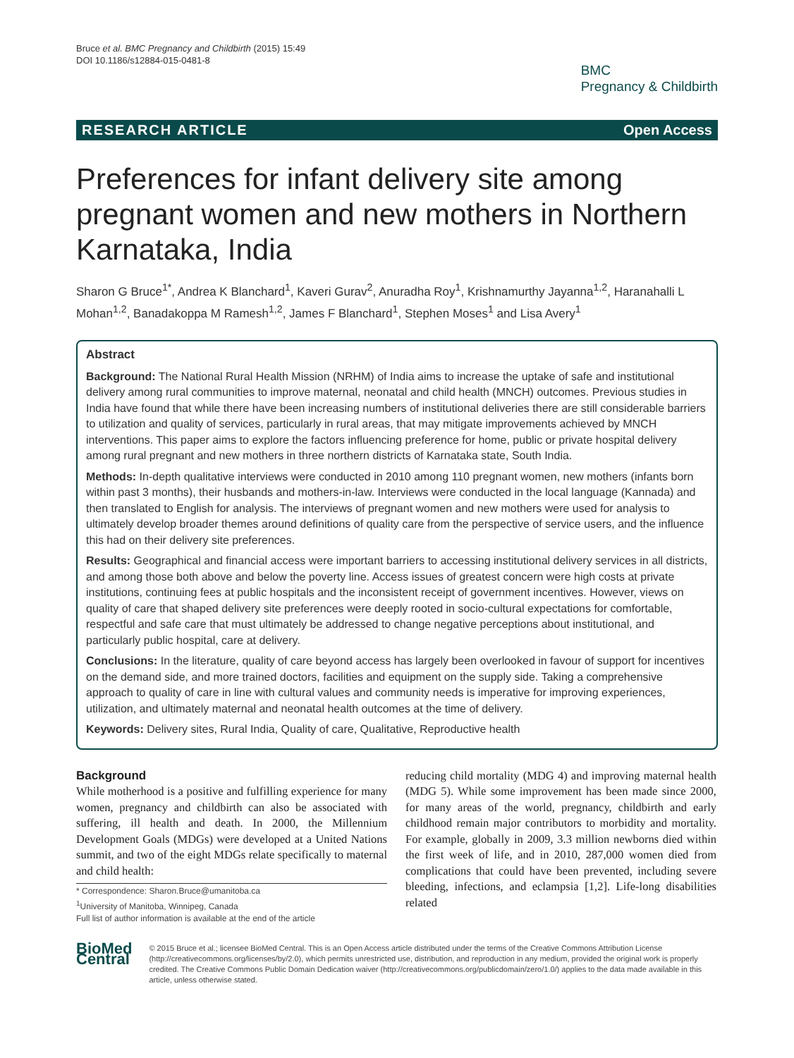Bruce et al. BMC Pregnancy and Childbirth (2015) 15:49
DOI 10.1186/s12884-015-0481-8
BMC
Pregnancy & Childbirth
RESEARCH ARTICLE Open Access
Preferences for infant delivery site among pregnant women and new mothers in Northern Karnataka, India
Sharon G Bruce<sup>1*</sup>, Andrea K Blanchard<sup>1</sup>, Kaveri Gurav<sup>2</sup>, Anuradha Roy<sup>1</sup>, Krishnamurthy Jayanna<sup>1,2</sup>, Haranahalli L Mohan<sup>1,2</sup>, Banadakoppa M Ramesh<sup>1,2</sup>, James F Blanchard<sup>1</sup>, Stephen Moses<sup>1</sup> and Lisa Avery<sup>1</sup>
Abstract
Background: The National Rural Health Mission (NRHM) of India aims to increase the uptake of safe and institutional delivery among rural communities to improve maternal, neonatal and child health (MNCH) outcomes. Previous studies in India have found that while there have been increasing numbers of institutional deliveries there are still considerable barriers to utilization and quality of services, particularly in rural areas, that may mitigate improvements achieved by MNCH interventions. This paper aims to explore the factors influencing preference for home, public or private hospital delivery among rural pregnant and new mothers in three northern districts of Karnataka state, South India.
Methods: In-depth qualitative interviews were conducted in 2010 among 110 pregnant women, new mothers (infants born within past 3 months), their husbands and mothers-in-law. Interviews were conducted in the local language (Kannada) and then translated to English for analysis. The interviews of pregnant women and new mothers were used for analysis to ultimately develop broader themes around definitions of quality care from the perspective of service users, and the influence this had on their delivery site preferences.
Results: Geographical and financial access were important barriers to accessing institutional delivery services in all districts, and among those both above and below the poverty line. Access issues of greatest concern were high costs at private institutions, continuing fees at public hospitals and the inconsistent receipt of government incentives. However, views on quality of care that shaped delivery site preferences were deeply rooted in socio-cultural expectations for comfortable, respectful and safe care that must ultimately be addressed to change negative perceptions about institutional, and particularly public hospital, care at delivery.
Conclusions: In the literature, quality of care beyond access has largely been overlooked in favour of support for incentives on the demand side, and more trained doctors, facilities and equipment on the supply side. Taking a comprehensive approach to quality of care in line with cultural values and community needs is imperative for improving experiences, utilization, and ultimately maternal and neonatal health outcomes at the time of delivery.
Keywords: Delivery sites, Rural India, Quality of care, Qualitative, Reproductive health
Background
While motherhood is a positive and fulfilling experience for many women, pregnancy and childbirth can also be associated with suffering, ill health and death. In 2000, the Millennium Development Goals (MDGs) were developed at a United Nations summit, and two of the eight MDGs relate specifically to maternal and child health:
* Correspondence: Sharon.Bruce@umanitoba.ca
<sup>1</sup> University of Manitoba, Winnipeg, Canada
Full list of author information is available at the end of the article
reducing child mortality (MDG 4) and improving maternal health (MDG 5). While some improvement has been made since 2000, for many areas of the world, pregnancy, childbirth and early childhood remain major contributors to morbidity and mortality. For example, globally in 2009, 3.3 million newborns died within the first week of life, and in 2010, 287,000 women died from complications that could have been prevented, including severe bleeding, infections, and eclampsia [1,2]. Life-long disabilities related
BioMed Central
© 2015 Bruce et al.; licensee BioMed Central. This is an Open Access article distributed under the terms of the Creative Commons Attribution License (http://creativecommons.org/licenses/by/2.0), which permits unrestricted use, distribution, and reproduction in any medium, provided the original work is properly credited. The Creative Commons Public Domain Dedication waiver (http://creativecommons.org/publicdomain/zero/1.0/) applies to the data made available in this article, unless otherwise stated.